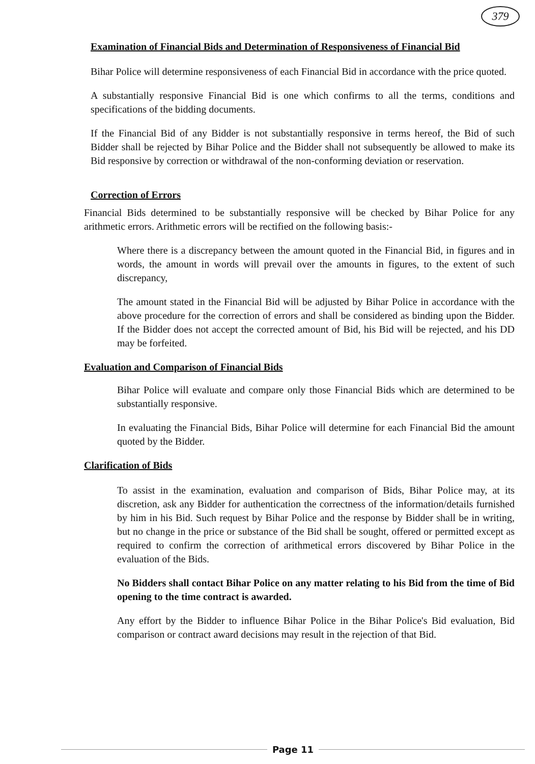379
Examination of Financial Bids and Determination of Responsiveness of Financial Bid
Bihar Police will determine responsiveness of each Financial Bid in accordance with the price quoted.
A substantially responsive Financial Bid is one which confirms to all the terms, conditions and specifications of the bidding documents.
If the Financial Bid of any Bidder is not substantially responsive in terms hereof, the Bid of such Bidder shall be rejected by Bihar Police and the Bidder shall not subsequently be allowed to make its Bid responsive by correction or withdrawal of the non-conforming deviation or reservation.
Correction of Errors
Financial Bids determined to be substantially responsive will be checked by Bihar Police for any arithmetic errors. Arithmetic errors will be rectified on the following basis:-
Where there is a discrepancy between the amount quoted in the Financial Bid, in figures and in words, the amount in words will prevail over the amounts in figures, to the extent of such discrepancy,
The amount stated in the Financial Bid will be adjusted by Bihar Police in accordance with the above procedure for the correction of errors and shall be considered as binding upon the Bidder. If the Bidder does not accept the corrected amount of Bid, his Bid will be rejected, and his DD may be forfeited.
Evaluation and Comparison of Financial Bids
Bihar Police will evaluate and compare only those Financial Bids which are determined to be substantially responsive.
In evaluating the Financial Bids, Bihar Police will determine for each Financial Bid the amount quoted by the Bidder.
Clarification of Bids
To assist in the examination, evaluation and comparison of Bids, Bihar Police may, at its discretion, ask any Bidder for authentication the correctness of the information/details furnished by him in his Bid. Such request by Bihar Police and the response by Bidder shall be in writing, but no change in the price or substance of the Bid shall be sought, offered or permitted except as required to confirm the correction of arithmetical errors discovered by Bihar Police in the evaluation of the Bids.
No Bidders shall contact Bihar Police on any matter relating to his Bid from the time of Bid opening to the time contract is awarded.
Any effort by the Bidder to influence Bihar Police in the Bihar Police's Bid evaluation, Bid comparison or contract award decisions may result in the rejection of that Bid.
Page 11